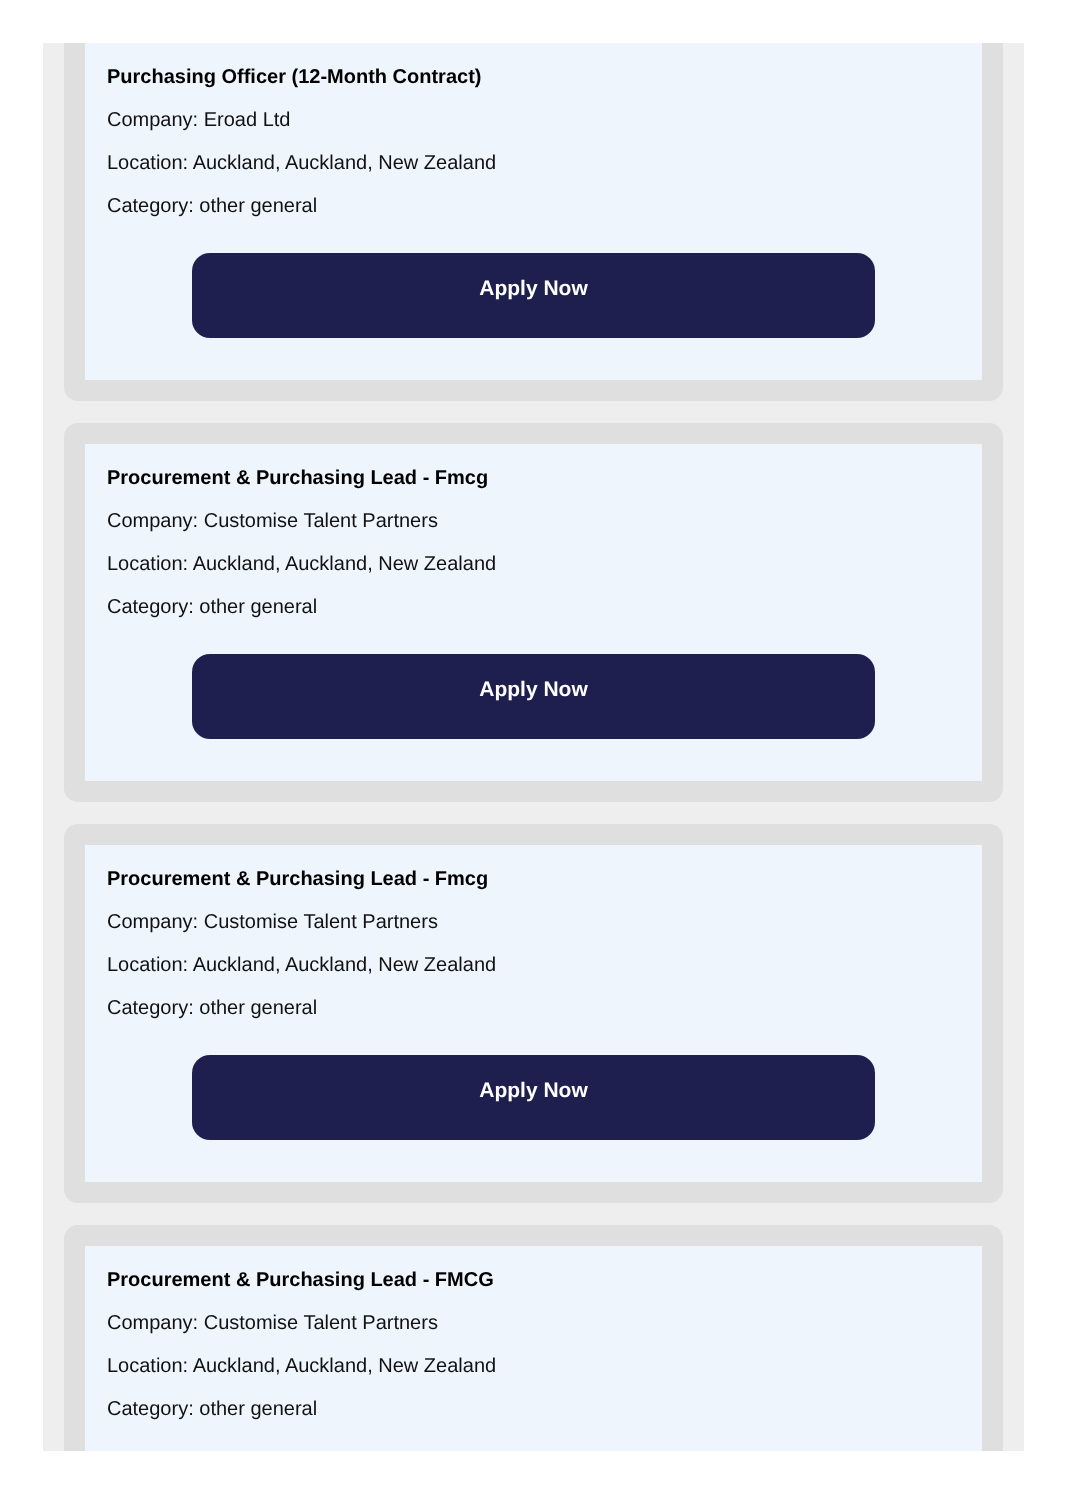Purchasing Officer (12-Month Contract)
Company: Eroad Ltd
Location: Auckland, Auckland, New Zealand
Category: other general
Apply Now
Procurement & Purchasing Lead - Fmcg
Company: Customise Talent Partners
Location: Auckland, Auckland, New Zealand
Category: other general
Apply Now
Procurement & Purchasing Lead - Fmcg
Company: Customise Talent Partners
Location: Auckland, Auckland, New Zealand
Category: other general
Apply Now
Procurement & Purchasing Lead - FMCG
Company: Customise Talent Partners
Location: Auckland, Auckland, New Zealand
Category: other general